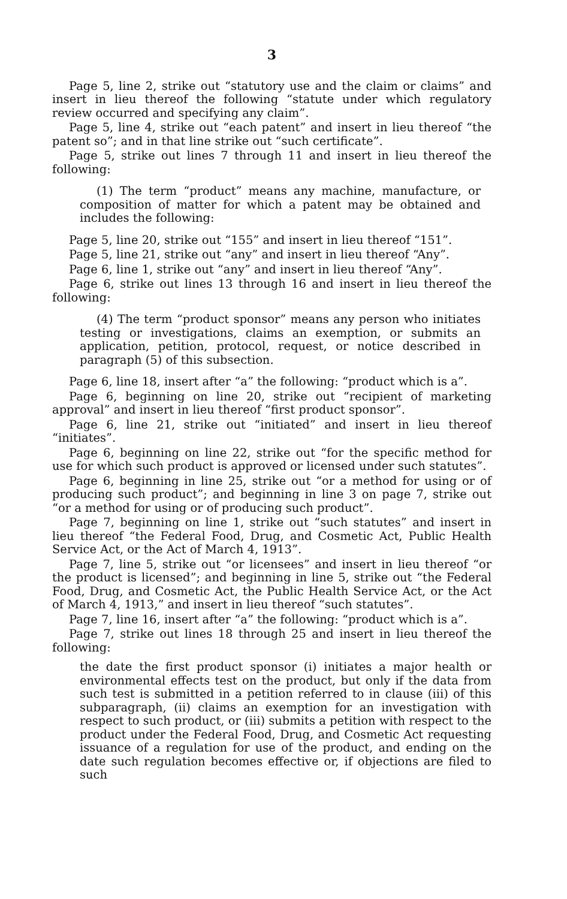3
Page 5, line 2, strike out “statutory use and the claim or claims” and insert in lieu thereof the following “statute under which regulatory review occurred and specifying any claim”.
Page 5, line 4, strike out “each patent” and insert in lieu thereof “the patent so”; and in that line strike out “such certificate”.
Page 5, strike out lines 7 through 11 and insert in lieu thereof the following:
(1) The term “product” means any machine, manufacture, or composition of matter for which a patent may be obtained and includes the following:
Page 5, line 20, strike out “155” and insert in lieu thereof “151”.
Page 5, line 21, strike out “any” and insert in lieu thereof “Any”.
Page 6, line 1, strike out “any” and insert in lieu thereof “Any”.
Page 6, strike out lines 13 through 16 and insert in lieu thereof the following:
(4) The term “product sponsor” means any person who initiates testing or investigations, claims an exemption, or submits an application, petition, protocol, request, or notice described in paragraph (5) of this subsection.
Page 6, line 18, insert after “a” the following: “product which is a”.
Page 6, beginning on line 20, strike out “recipient of marketing approval” and insert in lieu thereof “first product sponsor”.
Page 6, line 21, strike out “initiated” and insert in lieu thereof “initiates”.
Page 6, beginning on line 22, strike out “for the specific method for use for which such product is approved or licensed under such statutes”.
Page 6, beginning in line 25, strike out “or a method for using or of producing such product”; and beginning in line 3 on page 7, strike out “or a method for using or of producing such product”.
Page 7, beginning on line 1, strike out “such statutes” and insert in lieu thereof “the Federal Food, Drug, and Cosmetic Act, Public Health Service Act, or the Act of March 4, 1913”.
Page 7, line 5, strike out “or licensees” and insert in lieu thereof “or the product is licensed”; and beginning in line 5, strike out “the Federal Food, Drug, and Cosmetic Act, the Public Health Service Act, or the Act of March 4, 1913,” and insert in lieu thereof “such statutes”.
Page 7, line 16, insert after “a” the following: “product which is a”.
Page 7, strike out lines 18 through 25 and insert in lieu thereof the following:
the date the first product sponsor (i) initiates a major health or environmental effects test on the product, but only if the data from such test is submitted in a petition referred to in clause (iii) of this subparagraph, (ii) claims an exemption for an investigation with respect to such product, or (iii) submits a petition with respect to the product under the Federal Food, Drug, and Cosmetic Act requesting issuance of a regulation for use of the product, and ending on the date such regulation becomes effective or, if objections are filed to such